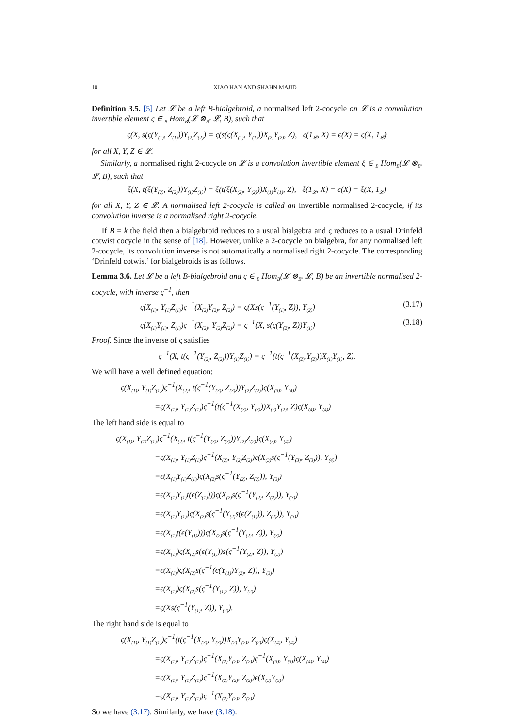10 XIAO HAN AND SHAHN MAJID
Definition 3.5. [5] Let 𝓛 be a left B-bialgebroid, a normalised left 2-cocycle on 𝓛 is a convolution invertible element ς ∈ <sub>B</sub> Hom<sub>B</sub>(𝓛 ⊗<sub>B<sup>e</sup></sub> 𝓛, B), such that
ς(X, s(ς(Y<sub>(1)</sub>, Z<sub>(1)</sub>))Y<sub>(2)</sub>Z<sub>(2)</sub>) = ς(s(ς(X<sub>(1)</sub>, Y<sub>(1)</sub>))X<sub>(2)</sub>Y<sub>(2)</sub>, Z), ς(1<sub>𝓛</sub>, X) = ϵ(X) = ς(X, 1<sub>𝓛</sub>)
for all X, Y, Z ∈ 𝓛.
Similarly, a normalised right 2-cocycle on 𝓛 is a convolution invertible element ξ ∈ <sub>B</sub> Hom<sub>B</sub>(𝓛 ⊗<sub>B<sup>e</sup></sub> 𝓛, B), such that
ξ(X, t(ξ(Y<sub>(2)</sub>, Z<sub>(2)</sub>))Y<sub>(1)</sub>Z<sub>(1)</sub>) = ξ(t(ξ(X<sub>(2)</sub>, Y<sub>(2)</sub>))X<sub>(1)</sub>Y<sub>(1)</sub>, Z), ξ(1<sub>𝓛</sub>, X) = ϵ(X) = ξ(X, 1<sub>𝓛</sub>)
for all X, Y, Z ∈ 𝓛. A normalised left 2-cocycle is called an invertible normalised 2-cocycle, if its convolution inverse is a normalised right 2-cocycle.
If B = k the field then a bialgebroid reduces to a usual bialgebra and ς reduces to a usual Drinfeld cotwist cocycle in the sense of [18]. However, unlike a 2-cocycle on bialgebra, for any normalised left 2-cocycle, its convolution inverse is not automatically a normalised right 2-cocycle. The corresponding ‘Drinfeld cotwist’ for bialgebroids is as follows.
Lemma 3.6. Let 𝓛 be a left B-bialgebroid and ς ∈ <sub>B</sub> Hom<sub>B</sub>(𝓛 ⊗<sub>B<sup>e</sup></sub> 𝓛, B) be an invertible normalised 2-cocycle, with inverse ς<sup>−1</sup>, then
ς(X<sub>(1)</sub>, Y<sub>(1)</sub>Z<sub>(1)</sub>)ς<sup>−1</sup>(X<sub>(2)</sub>Y<sub>(2)</sub>, Z<sub>(2)</sub>) = ς(Xs(ς<sup>−1</sup>(Y<sub>(1)</sub>, Z)), Y<sub>(2)</sub>) (3.17)
ς(X<sub>(1)</sub>Y<sub>(1)</sub>, Z<sub>(1)</sub>)ς<sup>−1</sup>(X<sub>(2)</sub>, Y<sub>(2)</sub>Z<sub>(2)</sub>) = ς<sup>−1</sup>(X, s(ς(Y<sub>(2)</sub>, Z))Y<sub>(1)</sub>) (3.18)
Proof. Since the inverse of ς satisfies
ς<sup>−1</sup>(X, t(ς<sup>−1</sup>(Y<sub>(2)</sub>, Z<sub>(2)</sub>))Y<sub>(1)</sub>Z<sub>(1)</sub>) = ς<sup>−1</sup>(t(ς<sup>−1</sup>(X<sub>(2)</sub>.Y<sub>(2)</sub>))X<sub>(1)</sub>Y<sub>(1)</sub>, Z).
We will have a well defined equation:
ς(X<sub>(1)</sub>, Y<sub>(1)</sub>Z<sub>(1)</sub>)ς<sup>−1</sup>(X<sub>(2)</sub>, t(ς<sup>−1</sup>(Y<sub>(3)</sub>, Z<sub>(3)</sub>))Y<sub>(2)</sub>Z<sub>(2)</sub>)ς(X<sub>(3)</sub>, Y<sub>(4)</sub>)
=ς(X<sub>(1)</sub>, Y<sub>(1)</sub>Z<sub>(1)</sub>)ς<sup>−1</sup>(t(ς<sup>−1</sup>(X<sub>(3)</sub>, Y<sub>(3)</sub>))X<sub>(2)</sub>Y<sub>(2)</sub>, Z)ς(X<sub>(4)</sub>, Y<sub>(4)</sub>)
The left hand side is equal to
ς(X<sub>(1)</sub>, Y<sub>(1)</sub>Z<sub>(1)</sub>)ς<sup>−1</sup>(X<sub>(2)</sub>, t(ς<sup>−1</sup>(Y<sub>(3)</sub>, Z<sub>(3)</sub>))Y<sub>(2)</sub>Z<sub>(2)</sub>)ς(X<sub>(3)</sub>, Y<sub>(4)</sub>)
=ς(X<sub>(1)</sub>, Y<sub>(1)</sub>Z<sub>(1)</sub>)ς<sup>−1</sup>(X<sub>(2)</sub>, Y<sub>(2)</sub>Z<sub>(2)</sub>)ς(X<sub>(3)</sub>s(ς<sup>−1</sup>(Y<sub>(3)</sub>, Z<sub>(3)</sub>)), Y<sub>(4)</sub>)
=ϵ(X<sub>(1)</sub>Y<sub>(1)</sub>Z<sub>(1)</sub>)ς(X<sub>(2)</sub>s(ς<sup>−1</sup>(Y<sub>(2)</sub>, Z<sub>(2)</sub>)), Y<sub>(3)</sub>)
=ϵ(X<sub>(1)</sub>Y<sub>(1)</sub>t(ϵ(Z<sub>(1)</sub>)))ς(X<sub>(2)</sub>s(ς<sup>−1</sup>(Y<sub>(2)</sub>, Z<sub>(2)</sub>)), Y<sub>(3)</sub>)
=ϵ(X<sub>(1)</sub>Y<sub>(1)</sub>)ς(X<sub>(2)</sub>s(ς<sup>−1</sup>(Y<sub>(2)</sub>s(ϵ(Z<sub>(1)</sub>)), Z<sub>(2)</sub>)), Y<sub>(3)</sub>)
=ϵ(X<sub>(1)</sub>t(ϵ(Y<sub>(1)</sub>)))ς(X<sub>(2)</sub>s(ς<sup>−1</sup>(Y<sub>(2)</sub>, Z)), Y<sub>(3)</sub>)
=ϵ(X<sub>(1)</sub>)ς(X<sub>(2)</sub>s(ϵ(Y<sub>(1)</sub>))s(ς<sup>−1</sup>(Y<sub>(2)</sub>, Z)), Y<sub>(3)</sub>)
=ϵ(X<sub>(1)</sub>)ς(X<sub>(2)</sub>s(ς<sup>−1</sup>(ϵ(Y<sub>(1)</sub>)Y<sub>(2)</sub>, Z)), Y<sub>(3)</sub>)
=ϵ(X<sub>(1)</sub>)ς(X<sub>(2)</sub>s(ς<sup>−1</sup>(Y<sub>(1)</sub>, Z)), Y<sub>(2)</sub>)
=ς(Xs(ς<sup>−1</sup>(Y<sub>(1)</sub>, Z)), Y<sub>(2)</sub>).
The right hand side is equal to
ς(X<sub>(1)</sub>, Y<sub>(1)</sub>Z<sub>(1)</sub>)ς<sup>−1</sup>(t(ς<sup>−1</sup>(X<sub>(3)</sub>, Y<sub>(3)</sub>))X<sub>(2)</sub>Y<sub>(2)</sub>, Z<sub>(2)</sub>)ς(X<sub>(4)</sub>, Y<sub>(4)</sub>)
=ς(X<sub>(1)</sub>, Y<sub>(1)</sub>Z<sub>(1)</sub>)ς<sup>−1</sup>(X<sub>(2)</sub>Y<sub>(2)</sub>, Z<sub>(2)</sub>)ς<sup>−1</sup>(X<sub>(3)</sub>, Y<sub>(3)</sub>)ς(X<sub>(4)</sub>, Y<sub>(4)</sub>)
=ς(X<sub>(1)</sub>, Y<sub>(1)</sub>Z<sub>(1)</sub>)ς<sup>−1</sup>(X<sub>(2)</sub>Y<sub>(2)</sub>, Z<sub>(2)</sub>)ϵ(X<sub>(3)</sub>Y<sub>(3)</sub>)
=ς(X<sub>(1)</sub>, Y<sub>(1)</sub>Z<sub>(1)</sub>)ς<sup>−1</sup>(X<sub>(2)</sub>Y<sub>(2)</sub>, Z<sub>(2)</sub>)
So we have (3.17). Similarly, we have (3.18). □